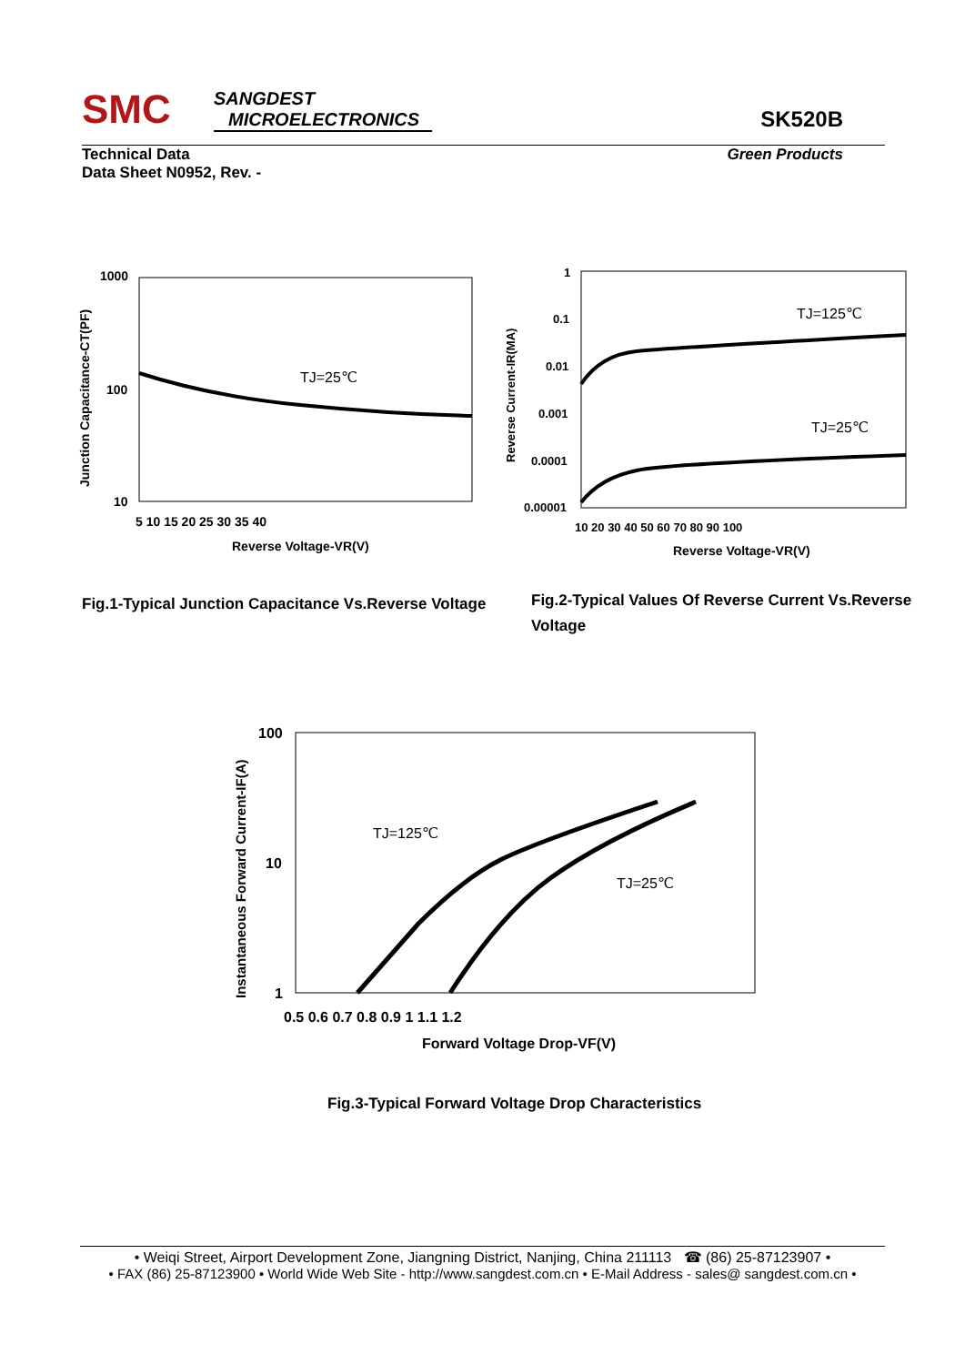SMC
SANGDEST
MICROELECTRONICS
SK520B
Technical Data
Data Sheet N0952, Rev. -
Green Products
1000
100
10
TJ=25℃
5 10 15 20 25 30 35 40
Reverse Voltage-VR(V)
Junction Capacitance-CT(PF)
1
0.1
0.01
0.001
0.0001
0.00001
TJ=125℃
TJ=25℃
10 20 30 40 50 60 70 80 90 100
Reverse Voltage-VR(V)
Reverse Current-IR(MA)
Fig.1-Typical Junction Capacitance Vs.Reverse Voltage
Fig.2-Typical Values Of Reverse Current Vs.Reverse Voltage
100
10
1
TJ=125℃
TJ=25℃
0.5 0.6 0.7 0.8 0.9 1 1.1 1.2
Forward Voltage Drop-VF(V)
Instantaneous Forward Current-IF(A)
Fig.3-Typical Forward Voltage Drop Characteristics
• Weiqi Street, Airport Development Zone, Jiangning District, Nanjing, China 211113 ☎ (86) 25-87123907 •
• FAX (86) 25-87123900 • World Wide Web Site - http://www.sangdest.com.cn • E-Mail Address - sales@ sangdest.com.cn •